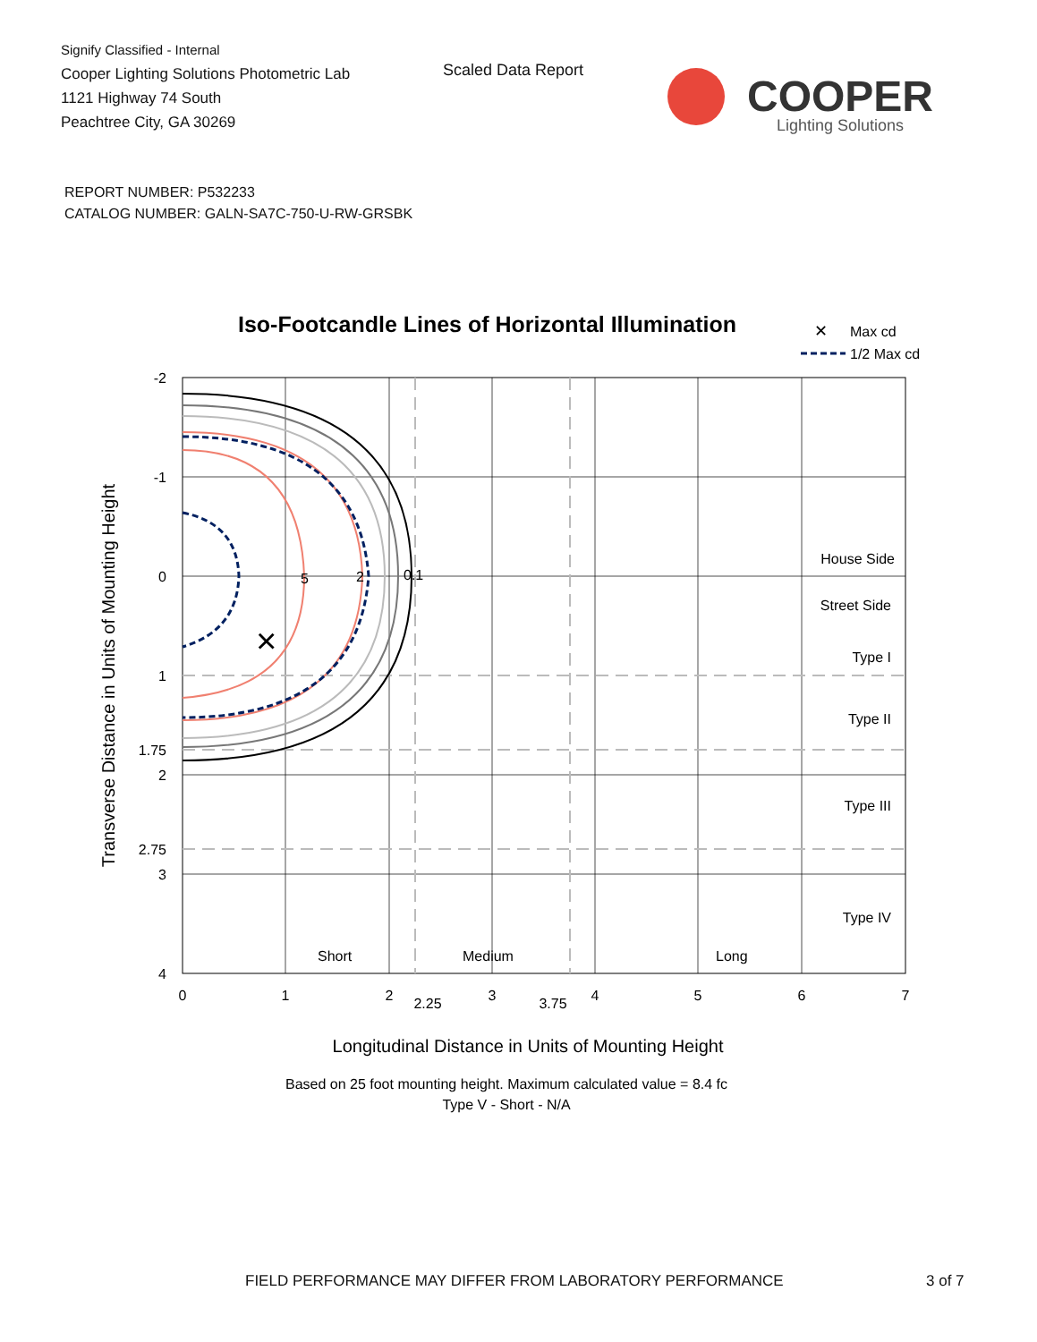Signify Classified - Internal
Cooper Lighting Solutions Photometric Lab
1121 Highway 74 South
Peachtree City, GA 30269
Scaled Data Report
COOPER
Lighting Solutions
REPORT NUMBER: P532233
CATALOG NUMBER: GALN-SA7C-750-U-RW-GRSBK
Iso-Footcandle Lines of Horizontal Illumination
✕
Max cd
1/2 Max cd
×
5
2
0.1
-2
-1
0
1
1.75
2
2.75
3
4
House Side
Street Side
Type I
Type II
Type III
Type IV
Short
Medium
Long
0
1
2
2.25
3
3.75
4
5
6
7
Longitudinal Distance in Units of Mounting Height
Based on 25 foot mounting height. Maximum calculated value = 8.4 fc
Type V - Short - N/A
Transverse Distance in Units of Mounting Height
FIELD PERFORMANCE MAY DIFFER FROM LABORATORY PERFORMANCE
3 of 7